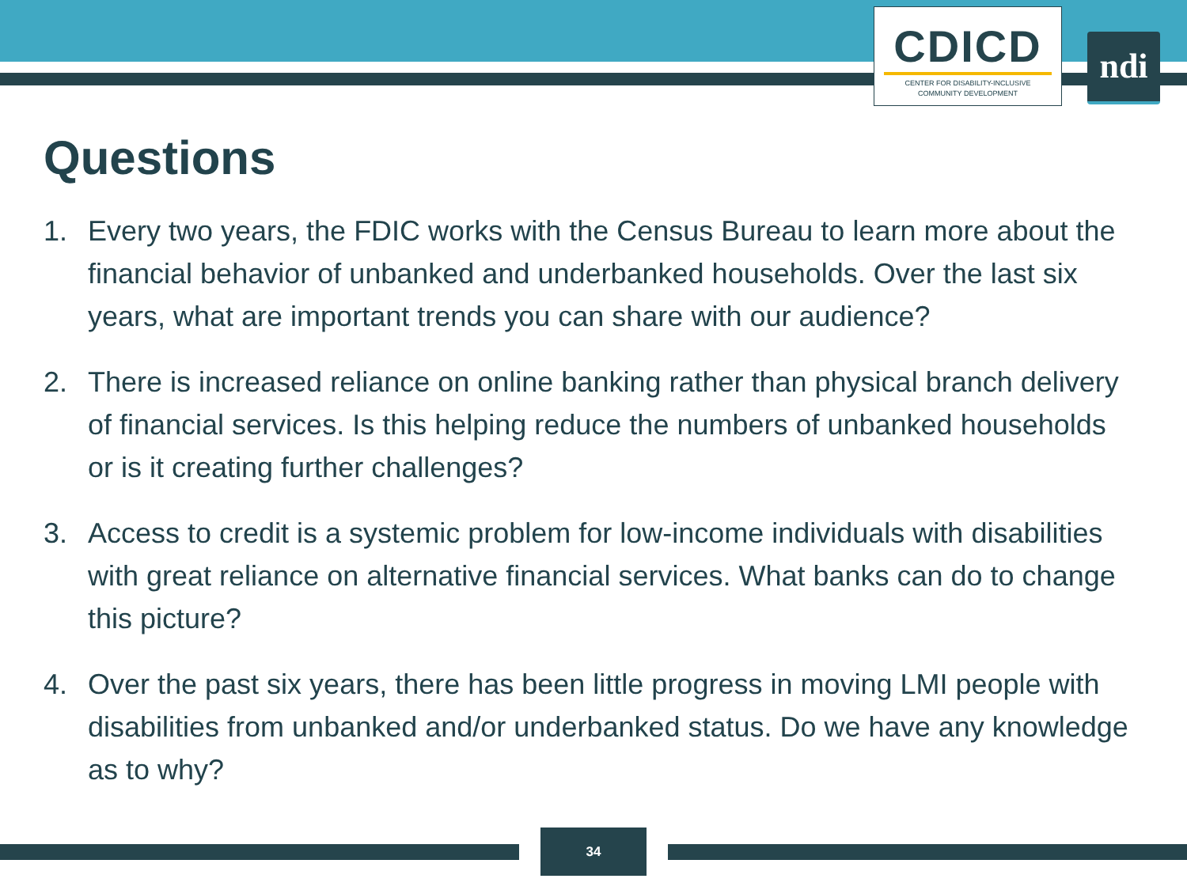CDICD
CENTER FOR DISABILITY-INCLUSIVE
COMMUNITY DEVELOPMENT
ndi
Questions
1. Every two years, the FDIC works with the Census Bureau to learn more about the financial behavior of unbanked and underbanked households. Over the last six years, what are important trends you can share with our audience?
2. There is increased reliance on online banking rather than physical branch delivery of financial services. Is this helping reduce the numbers of unbanked households or is it creating further challenges?
3. Access to credit is a systemic problem for low-income individuals with disabilities with great reliance on alternative financial services. What banks can do to change this picture?
4. Over the past six years, there has been little progress in moving LMI people with disabilities from unbanked and/or underbanked status. Do we have any knowledge as to why?
34